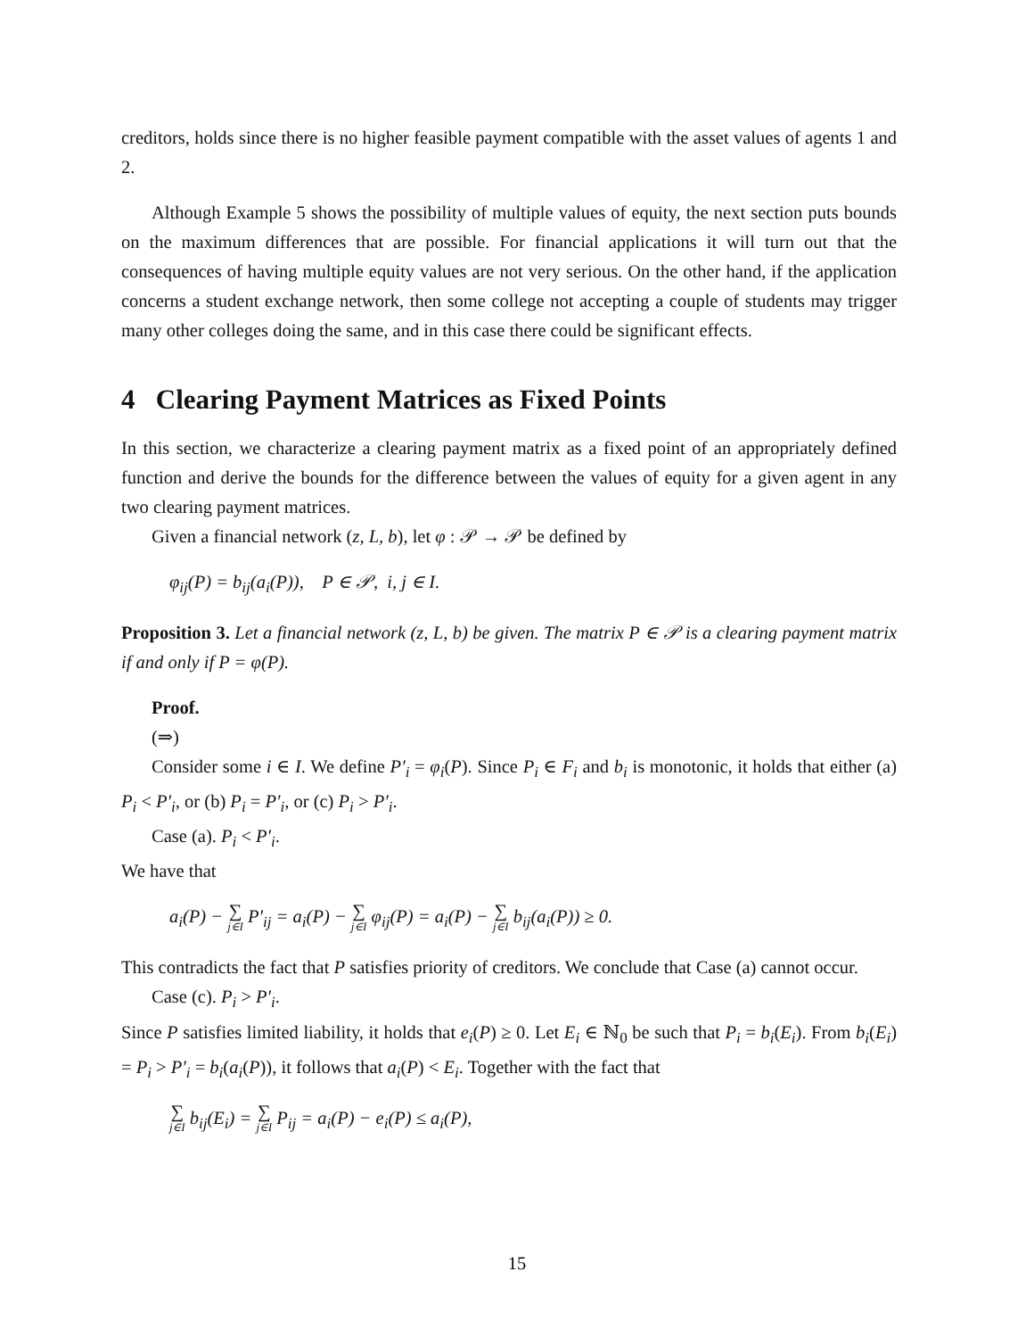creditors, holds since there is no higher feasible payment compatible with the asset values of agents 1 and 2.
Although Example 5 shows the possibility of multiple values of equity, the next section puts bounds on the maximum differences that are possible. For financial applications it will turn out that the consequences of having multiple equity values are not very serious. On the other hand, if the application concerns a student exchange network, then some college not accepting a couple of students may trigger many other colleges doing the same, and in this case there could be significant effects.
4 Clearing Payment Matrices as Fixed Points
In this section, we characterize a clearing payment matrix as a fixed point of an appropriately defined function and derive the bounds for the difference between the values of equity for a given agent in any two clearing payment matrices.
Given a financial network (z, L, b), let φ : 𝒫 → 𝒫 be defined by
φ<sub>ij</sub>(P) = b<sub>ij</sub>(a<sub>i</sub>(P)), P ∈ 𝒫, i, j ∈ I.
Proposition 3. Let a financial network (z, L, b) be given. The matrix P ∈ 𝒫 is a clearing payment matrix if and only if P = φ(P).
Proof.
(⇒)
Consider some i ∈ I. We define P′<sub>i</sub> = φ<sub>i</sub>(P). Since P<sub>i</sub> ∈ F<sub>i</sub> and b<sub>i</sub> is monotonic, it holds that either (a) P<sub>i</sub> < P′<sub>i</sub>, or (b) P<sub>i</sub> = P′<sub>i</sub>, or (c) P<sub>i</sub> > P′<sub>i</sub>.
Case (a). P<sub>i</sub> < P′<sub>i</sub>.
We have that
a<sub>i</sub>(P) − ∑ j∈I P′<sub>ij</sub> = a<sub>i</sub>(P) − ∑ j∈I φ<sub>ij</sub>(P) = a<sub>i</sub>(P) − ∑ j∈I b<sub>ij</sub>(a<sub>i</sub>(P)) ≥ 0.
This contradicts the fact that P satisfies priority of creditors. We conclude that Case (a) cannot occur.
Case (c). P<sub>i</sub> > P′<sub>i</sub>.
Since P satisfies limited liability, it holds that e<sub>i</sub>(P) ≥ 0. Let E<sub>i</sub> ∈ ℕ<sub>0</sub> be such that P<sub>i</sub> = b<sub>i</sub>(E<sub>i</sub>). From b<sub>i</sub>(E<sub>i</sub>) = P<sub>i</sub> > P′<sub>i</sub> = b<sub>i</sub>(a<sub>i</sub>(P)), it follows that a<sub>i</sub>(P) < E<sub>i</sub>. Together with the fact that
∑ j∈I b<sub>ij</sub>(E<sub>i</sub>) = ∑ j∈I P<sub>ij</sub> = a<sub>i</sub>(P) − e<sub>i</sub>(P) ≤ a<sub>i</sub>(P),
15